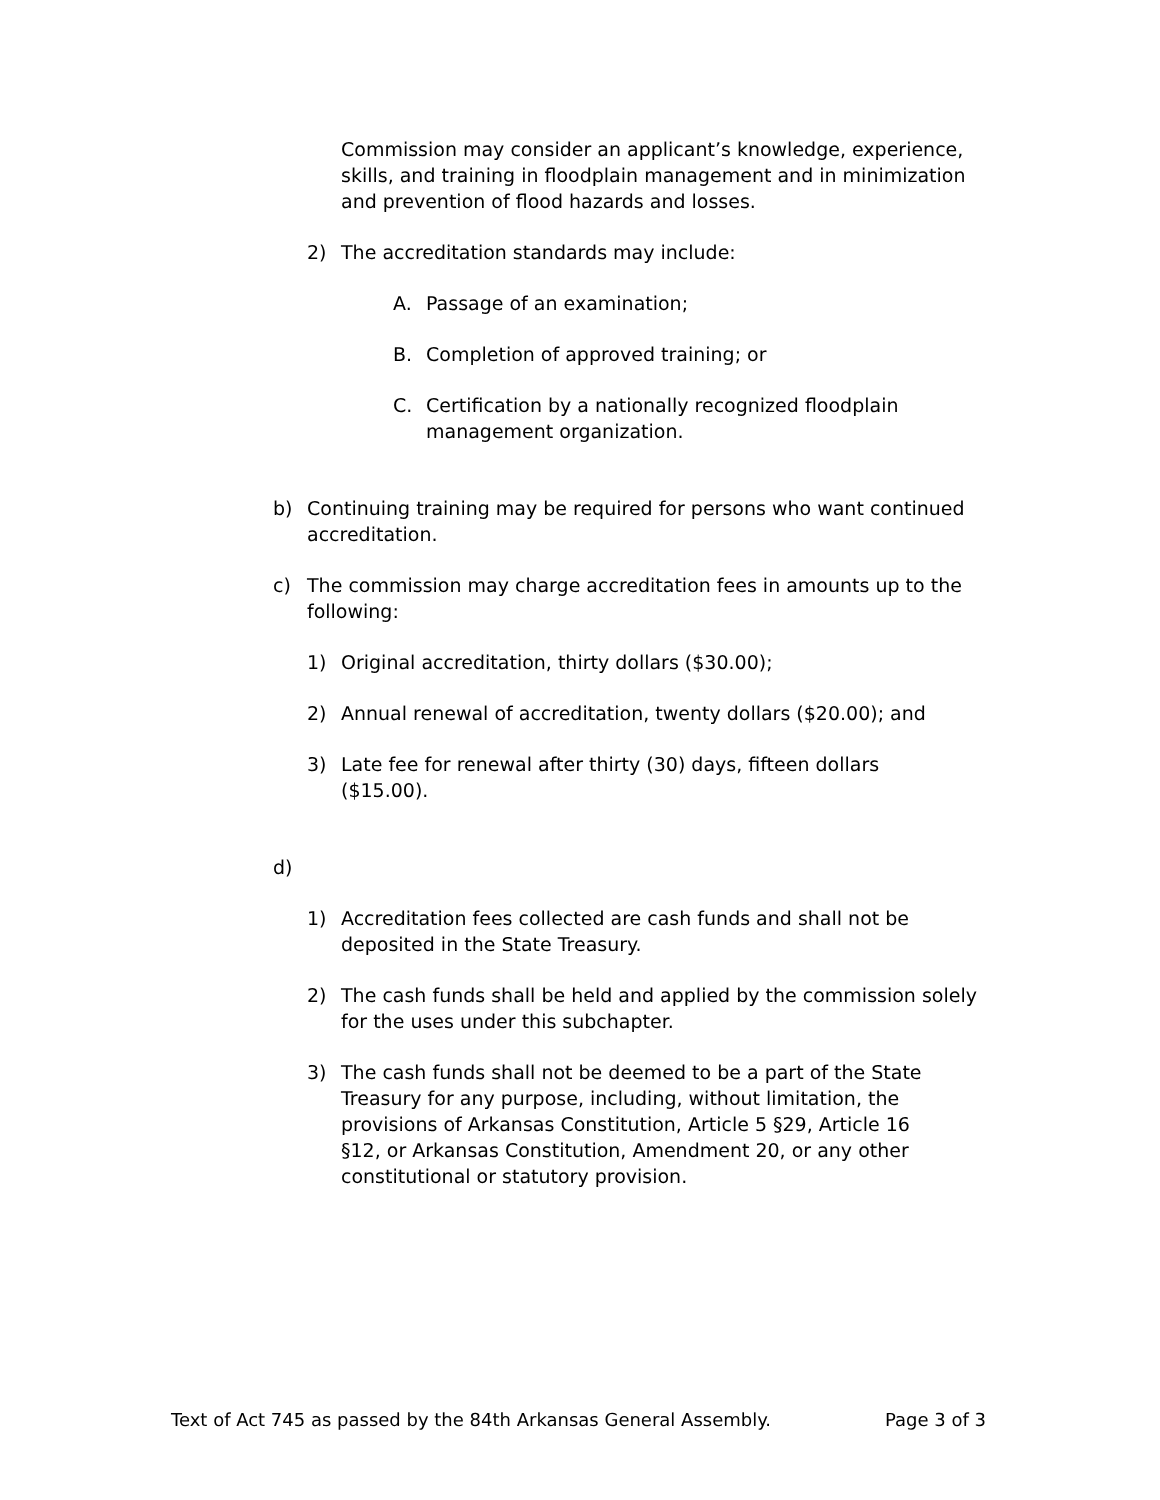Commission may consider an applicant’s knowledge, experience, skills, and training in floodplain management and in minimization and prevention of flood hazards and losses.
2) The accreditation standards may include:
A. Passage of an examination;
B. Completion of approved training; or
C. Certification by a nationally recognized floodplain management organization.
b) Continuing training may be required for persons who want continued accreditation.
c) The commission may charge accreditation fees in amounts up to the following:
1) Original accreditation, thirty dollars ($30.00);
2) Annual renewal of accreditation, twenty dollars ($20.00); and
3) Late fee for renewal after thirty (30) days, fifteen dollars ($15.00).
d)
1) Accreditation fees collected are cash funds and shall not be deposited in the State Treasury.
2) The cash funds shall be held and applied by the commission solely for the uses under this subchapter.
3) The cash funds shall not be deemed to be a part of the State Treasury for any purpose, including, without limitation, the provisions of Arkansas Constitution, Article 5 §29, Article 16 §12, or Arkansas Constitution, Amendment 20, or any other constitutional or statutory provision.
Text of Act 745 as passed by the 84th Arkansas General Assembly. Page 3 of 3